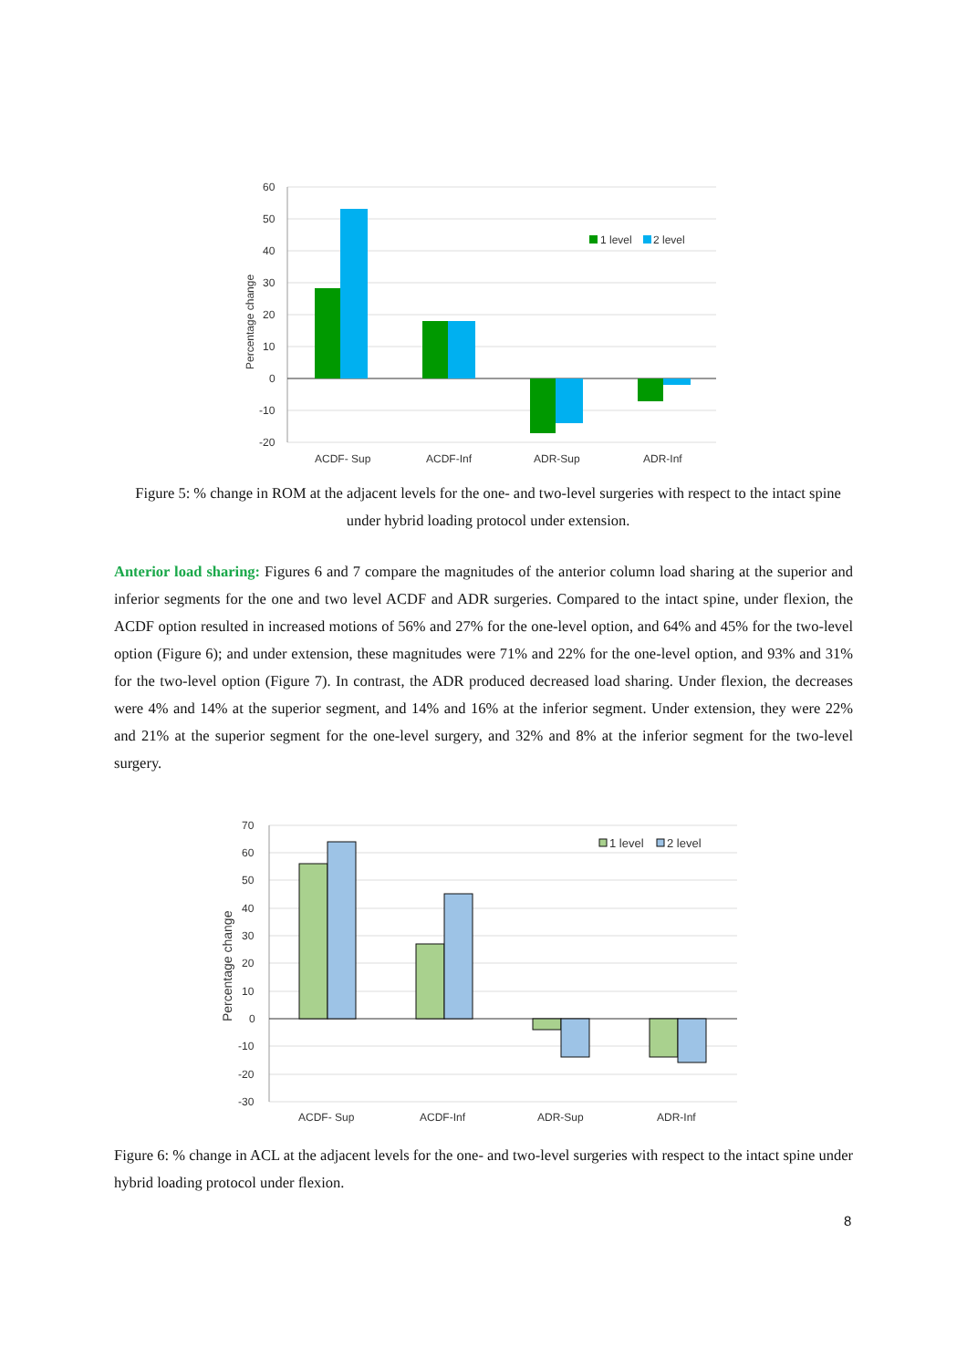60
50
40
30
20
10
0
-10
-20
Percentage change
1 level
2 level
ACDF- Sup
ACDF-Inf
ADR-Sup
ADR-Inf
Figure 5: % change in ROM at the adjacent levels for the one- and two-level surgeries with respect to the intact spine under hybrid loading protocol under extension.
Anterior load sharing: Figures 6 and 7 compare the magnitudes of the anterior column load sharing at the superior and inferior segments for the one and two level ACDF and ADR surgeries. Compared to the intact spine, under flexion, the ACDF option resulted in increased motions of 56% and 27% for the one-level option, and 64% and 45% for the two-level option (Figure 6); and under extension, these magnitudes were 71% and 22% for the one-level option, and 93% and 31% for the two-level option (Figure 7). In contrast, the ADR produced decreased load sharing. Under flexion, the decreases were 4% and 14% at the superior segment, and 14% and 16% at the inferior segment. Under extension, they were 22% and 21% at the superior segment for the one-level surgery, and 32% and 8% at the inferior segment for the two-level surgery.
70
60
50
40
30
20
10
0
-10
-20
-30
Percentage change
1 level
2 level
ACDF- Sup
ACDF-Inf
ADR-Sup
ADR-Inf
Figure 6: % change in ACL at the adjacent levels for the one- and two-level surgeries with respect to the intact spine under hybrid loading protocol under flexion.
8